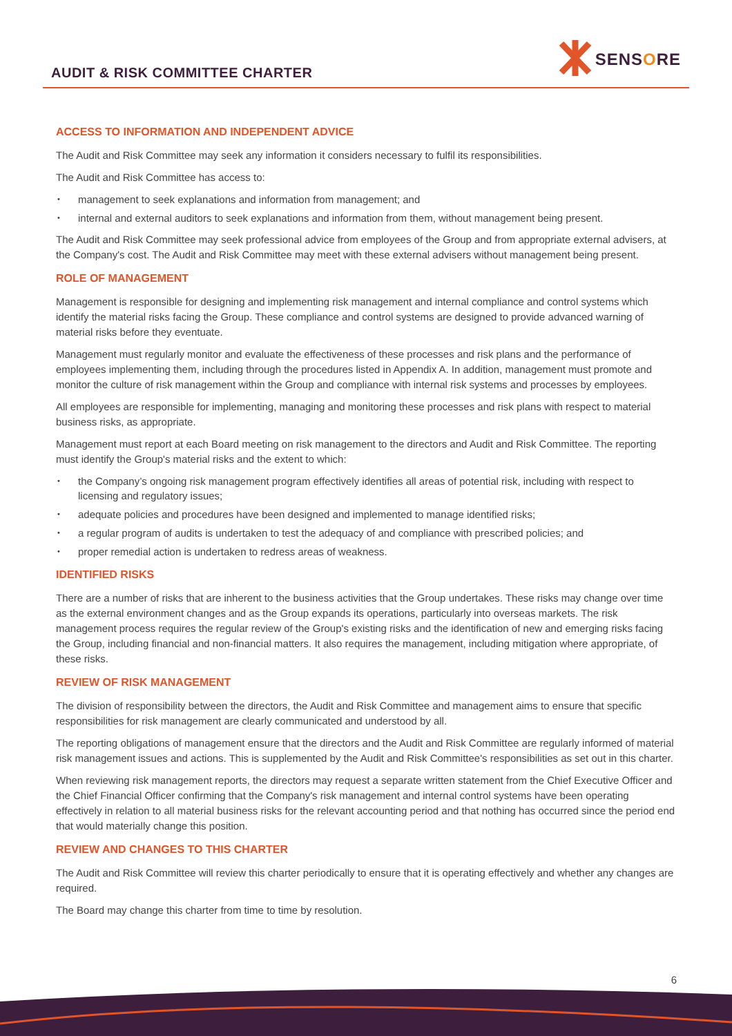AUDIT & RISK COMMITTEE CHARTER
SENSORE
ACCESS TO INFORMATION AND INDEPENDENT ADVICE
The Audit and Risk Committee may seek any information it considers necessary to fulfil its responsibilities.
The Audit and Risk Committee has access to:
management to seek explanations and information from management; and
internal and external auditors to seek explanations and information from them, without management being present.
The Audit and Risk Committee may seek professional advice from employees of the Group and from appropriate external advisers, at the Company's cost. The Audit and Risk Committee may meet with these external advisers without management being present.
ROLE OF MANAGEMENT
Management is responsible for designing and implementing risk management and internal compliance and control systems which identify the material risks facing the Group. These compliance and control systems are designed to provide advanced warning of material risks before they eventuate.
Management must regularly monitor and evaluate the effectiveness of these processes and risk plans and the performance of employees implementing them, including through the procedures listed in Appendix A. In addition, management must promote and monitor the culture of risk management within the Group and compliance with internal risk systems and processes by employees.
All employees are responsible for implementing, managing and monitoring these processes and risk plans with respect to material business risks, as appropriate.
Management must report at each Board meeting on risk management to the directors and Audit and Risk Committee. The reporting must identify the Group's material risks and the extent to which:
the Company’s ongoing risk management program effectively identifies all areas of potential risk, including with respect to licensing and regulatory issues;
adequate policies and procedures have been designed and implemented to manage identified risks;
a regular program of audits is undertaken to test the adequacy of and compliance with prescribed policies; and
proper remedial action is undertaken to redress areas of weakness.
IDENTIFIED RISKS
There are a number of risks that are inherent to the business activities that the Group undertakes. These risks may change over time as the external environment changes and as the Group expands its operations, particularly into overseas markets. The risk management process requires the regular review of the Group's existing risks and the identification of new and emerging risks facing the Group, including financial and non-financial matters. It also requires the management, including mitigation where appropriate, of these risks.
REVIEW OF RISK MANAGEMENT
The division of responsibility between the directors, the Audit and Risk Committee and management aims to ensure that specific responsibilities for risk management are clearly communicated and understood by all.
The reporting obligations of management ensure that the directors and the Audit and Risk Committee are regularly informed of material risk management issues and actions. This is supplemented by the Audit and Risk Committee's responsibilities as set out in this charter.
When reviewing risk management reports, the directors may request a separate written statement from the Chief Executive Officer and the Chief Financial Officer confirming that the Company's risk management and internal control systems have been operating effectively in relation to all material business risks for the relevant accounting period and that nothing has occurred since the period end that would materially change this position.
REVIEW AND CHANGES TO THIS CHARTER
The Audit and Risk Committee will review this charter periodically to ensure that it is operating effectively and whether any changes are required.
The Board may change this charter from time to time by resolution.
6